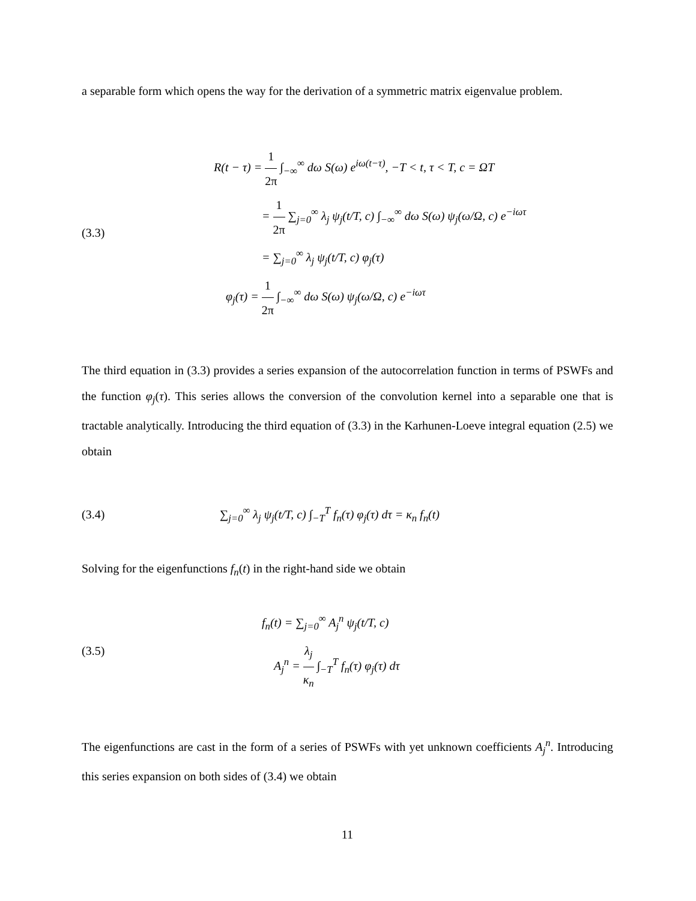a separable form which opens the way for the derivation of a symmetric matrix eigenvalue problem.
(3.3)
R(t − τ) = 1 2π ∫<sub>−∞</sub><sup>∞</sup> dω S(ω) e<sup>iω(t−τ)</sup>, −T < t, τ < T, c = ΩT
= 1 2π ∑<sub>j=0</sub><sup>∞</sup> λ<sub>j</sub> ψ<sub>j</sub>(t/T, c) ∫<sub>−∞</sub><sup>∞</sup> dω S(ω) ψ<sub>j</sub>(ω/Ω, c) e<sup>−iωτ</sup>
= ∑<sub>j=0</sub><sup>∞</sup> λ<sub>j</sub> ψ<sub>j</sub>(t/T, c) φ<sub>j</sub>(τ)
φ<sub>j</sub>(τ) = 1 2π ∫<sub>−∞</sub><sup>∞</sup> dω S(ω) ψ<sub>j</sub>(ω/Ω, c) e<sup>−iωτ</sup>
The third equation in (3.3) provides a series expansion of the autocorrelation function in terms of PSWFs and the function φ<sub>j</sub>(τ). This series allows the conversion of the convolution kernel into a separable one that is tractable analytically. Introducing the third equation of (3.3) in the Karhunen-Loeve integral equation (2.5) we obtain
(3.4)
∑<sub>j=0</sub><sup>∞</sup> λ<sub>j</sub> ψ<sub>j</sub>(t/T, c) ∫<sub>−T</sub><sup>T</sup> f<sub>n</sub>(τ) φ<sub>j</sub>(τ) dτ = κ<sub>n</sub> f<sub>n</sub>(t)
Solving for the eigenfunctions f<sub>n</sub>(t) in the right-hand side we obtain
(3.5)
f<sub>n</sub>(t) = ∑<sub>j=0</sub><sup>∞</sup> A<sub>j</sub><sup>n</sup> ψ<sub>j</sub>(t/T, c)
A<sub>j</sub><sup>n</sup> = λ<sub>j</sub> κ<sub>n</sub> ∫<sub>−T</sub><sup>T</sup> f<sub>n</sub>(τ) φ<sub>j</sub>(τ) dτ
The eigenfunctions are cast in the form of a series of PSWFs with yet unknown coefficients A<sub>j</sub><sup>n</sup>. Introducing this series expansion on both sides of (3.4) we obtain
11